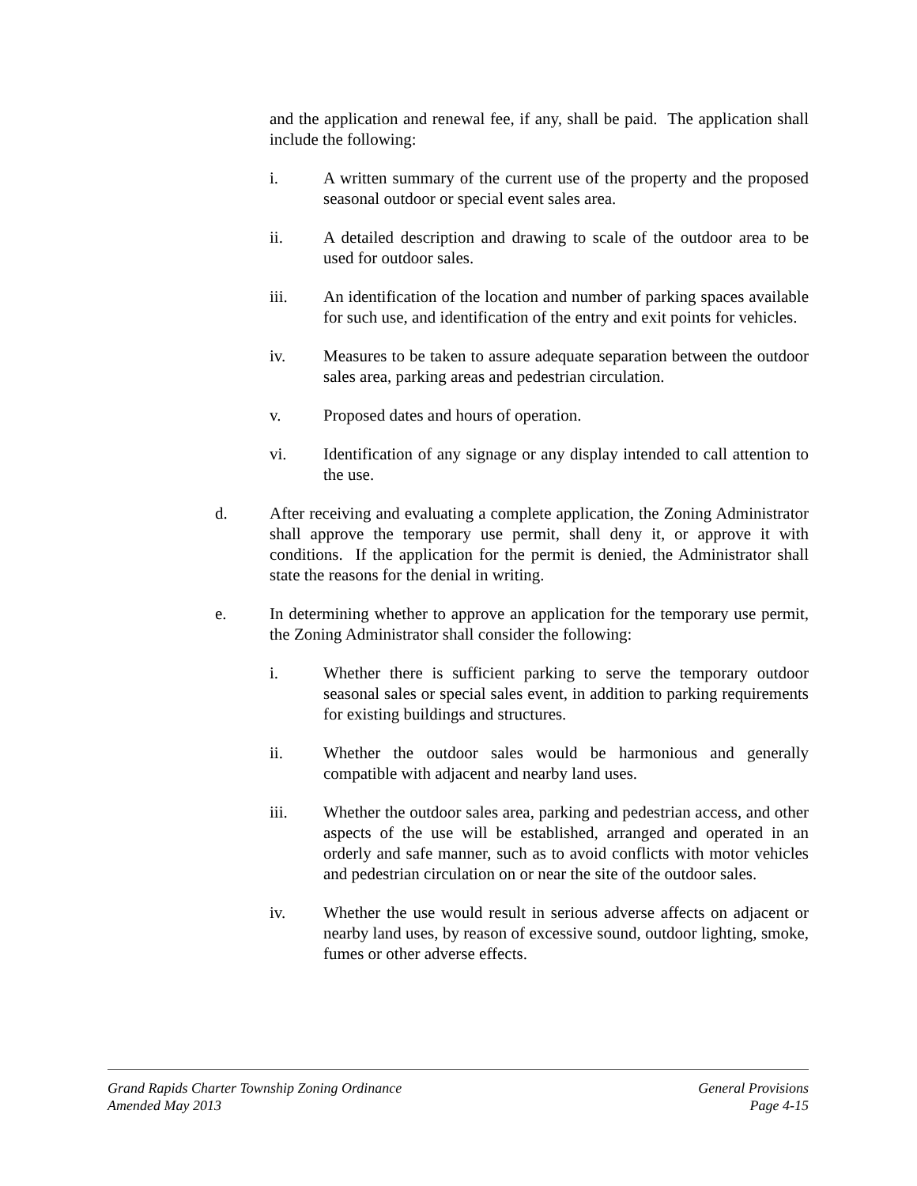and the application and renewal fee, if any, shall be paid. The application shall include the following:
i. A written summary of the current use of the property and the proposed seasonal outdoor or special event sales area.
ii. A detailed description and drawing to scale of the outdoor area to be used for outdoor sales.
iii. An identification of the location and number of parking spaces available for such use, and identification of the entry and exit points for vehicles.
iv. Measures to be taken to assure adequate separation between the outdoor sales area, parking areas and pedestrian circulation.
v. Proposed dates and hours of operation.
vi. Identification of any signage or any display intended to call attention to the use.
d. After receiving and evaluating a complete application, the Zoning Administrator shall approve the temporary use permit, shall deny it, or approve it with conditions. If the application for the permit is denied, the Administrator shall state the reasons for the denial in writing.
e. In determining whether to approve an application for the temporary use permit, the Zoning Administrator shall consider the following:
i. Whether there is sufficient parking to serve the temporary outdoor seasonal sales or special sales event, in addition to parking requirements for existing buildings and structures.
ii. Whether the outdoor sales would be harmonious and generally compatible with adjacent and nearby land uses.
iii. Whether the outdoor sales area, parking and pedestrian access, and other aspects of the use will be established, arranged and operated in an orderly and safe manner, such as to avoid conflicts with motor vehicles and pedestrian circulation on or near the site of the outdoor sales.
iv. Whether the use would result in serious adverse affects on adjacent or nearby land uses, by reason of excessive sound, outdoor lighting, smoke, fumes or other adverse effects.
Grand Rapids Charter Township Zoning Ordinance General Provisions
Amended May 2013 Page 4-15